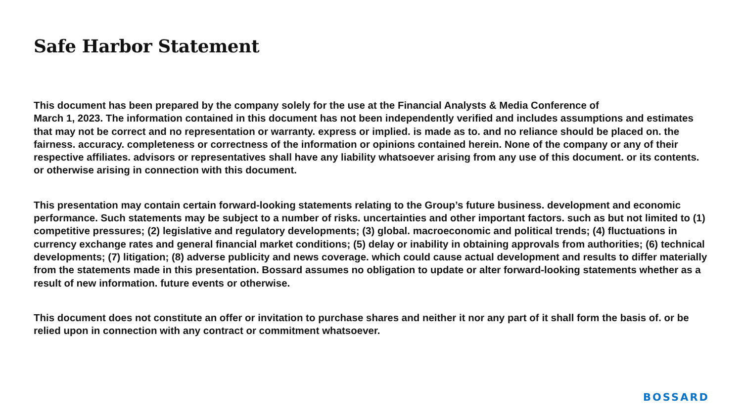Safe Harbor Statement
This document has been prepared by the company solely for the use at the Financial Analysts & Media Conference of
March 1, 2023. The information contained in this document has not been independently verified and includes assumptions and estimates that may not be correct and no representation or warranty. express or implied. is made as to. and no reliance should be placed on. the fairness. accuracy. completeness or correctness of the information or opinions contained herein. None of the company or any of their respective affiliates. advisors or representatives shall have any liability whatsoever arising from any use of this document. or its contents. or otherwise arising in connection with this document.
This presentation may contain certain forward-looking statements relating to the Group’s future business. development and economic performance. Such statements may be subject to a number of risks. uncertainties and other important factors. such as but not limited to (1) competitive pressures; (2) legislative and regulatory developments; (3) global. macroeconomic and political trends; (4) fluctuations in currency exchange rates and general financial market conditions; (5) delay or inability in obtaining approvals from authorities; (6) technical developments; (7) litigation; (8) adverse publicity and news coverage. which could cause actual development and results to differ materially from the statements made in this presentation. Bossard assumes no obligation to update or alter forward-looking statements whether as a result of new information. future events or otherwise.
This document does not constitute an offer or invitation to purchase shares and neither it nor any part of it shall form the basis of. or be relied upon in connection with any contract or commitment whatsoever.
BOSSARD